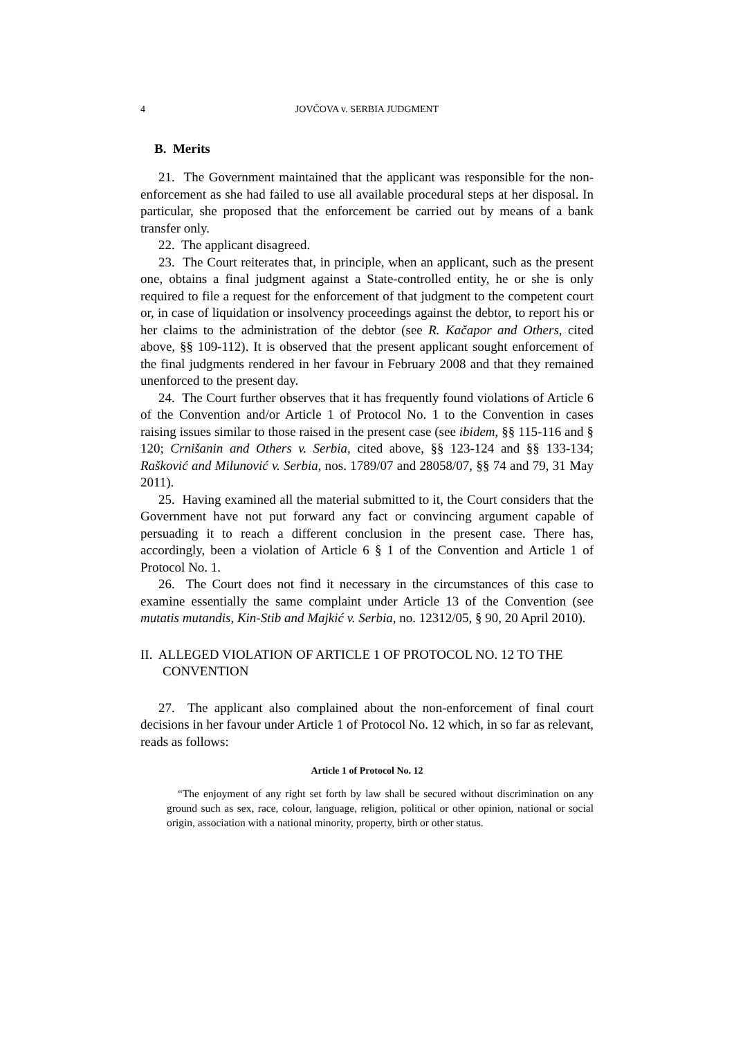4 JOVČOVA v. SERBIA JUDGMENT
B. Merits
21. The Government maintained that the applicant was responsible for the non-enforcement as she had failed to use all available procedural steps at her disposal. In particular, she proposed that the enforcement be carried out by means of a bank transfer only.
22. The applicant disagreed.
23. The Court reiterates that, in principle, when an applicant, such as the present one, obtains a final judgment against a State-controlled entity, he or she is only required to file a request for the enforcement of that judgment to the competent court or, in case of liquidation or insolvency proceedings against the debtor, to report his or her claims to the administration of the debtor (see R. Kačapor and Others, cited above, §§ 109-112). It is observed that the present applicant sought enforcement of the final judgments rendered in her favour in February 2008 and that they remained unenforced to the present day.
24. The Court further observes that it has frequently found violations of Article 6 of the Convention and/or Article 1 of Protocol No. 1 to the Convention in cases raising issues similar to those raised in the present case (see ibidem, §§ 115-116 and § 120; Crnišanin and Others v. Serbia, cited above, §§ 123-124 and §§ 133-134; Rašković and Milunović v. Serbia, nos. 1789/07 and 28058/07, §§ 74 and 79, 31 May 2011).
25. Having examined all the material submitted to it, the Court considers that the Government have not put forward any fact or convincing argument capable of persuading it to reach a different conclusion in the present case. There has, accordingly, been a violation of Article 6 § 1 of the Convention and Article 1 of Protocol No. 1.
26. The Court does not find it necessary in the circumstances of this case to examine essentially the same complaint under Article 13 of the Convention (see mutatis mutandis, Kin-Stib and Majkić v. Serbia, no. 12312/05, § 90, 20 April 2010).
II. ALLEGED VIOLATION OF ARTICLE 1 OF PROTOCOL NO. 12 TO THE CONVENTION
27. The applicant also complained about the non-enforcement of final court decisions in her favour under Article 1 of Protocol No. 12 which, in so far as relevant, reads as follows:
Article 1 of Protocol No. 12
“The enjoyment of any right set forth by law shall be secured without discrimination on any ground such as sex, race, colour, language, religion, political or other opinion, national or social origin, association with a national minority, property, birth or other status.